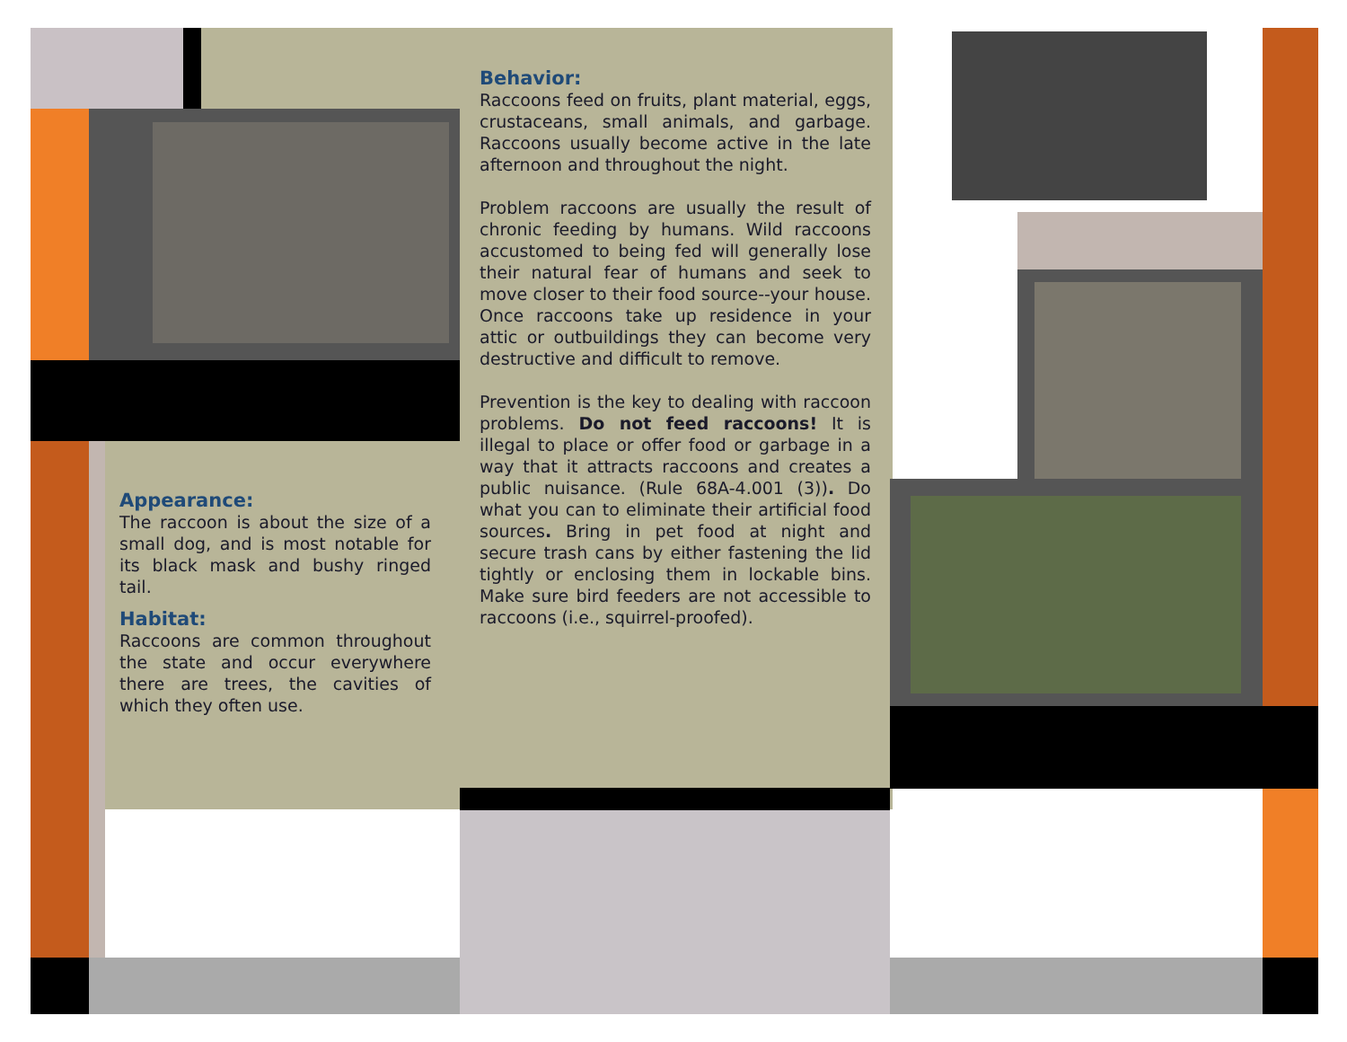Appearance:
The raccoon is about the size of a small dog, and is most notable for its black mask and bushy ringed tail.
Habitat:
Raccoons are common throughout the state and occur everywhere there are trees, the cavities of which they often use.
Behavior:
Raccoons feed on fruits, plant material, eggs, crustaceans, small animals, and garbage. Raccoons usually become active in the late afternoon and throughout the night.
Problem raccoons are usually the result of chronic feeding by humans. Wild raccoons accustomed to being fed will generally lose their natural fear of humans and seek to move closer to their food source--your house. Once raccoons take up residence in your attic or outbuildings they can become very destructive and difficult to remove.
Prevention is the key to dealing with raccoon problems. Do not feed raccoons! It is illegal to place or offer food or garbage in a way that it attracts raccoons and creates a public nuisance. (Rule 68A-4.001 (3)). Do what you can to eliminate their artificial food sources. Bring in pet food at night and secure trash cans by either fastening the lid tightly or enclosing them in lockable bins. Make sure bird feeders are not accessible to raccoons (i.e., squirrel-proofed).